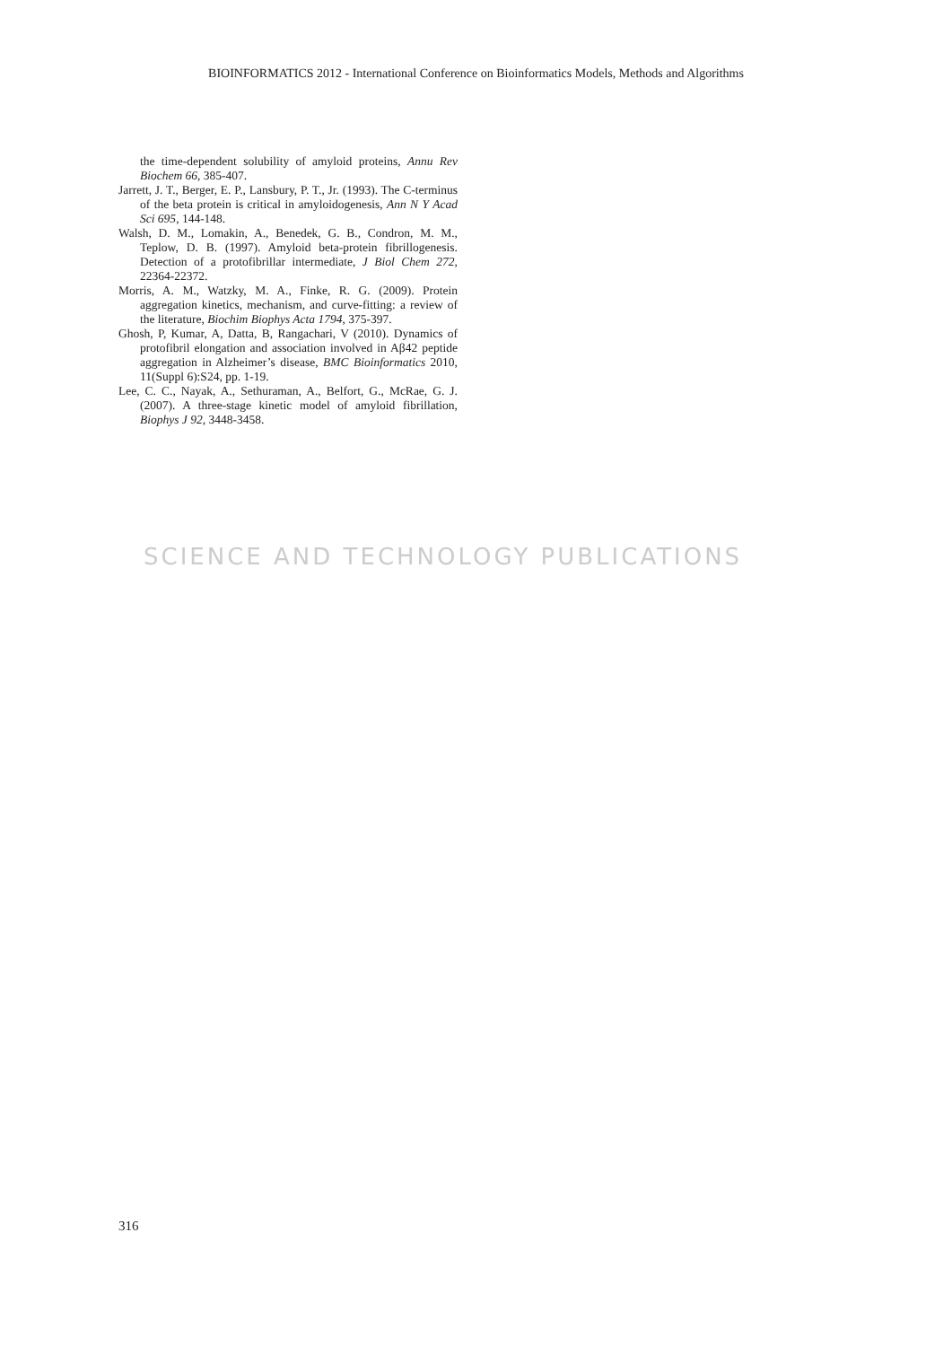BIOINFORMATICS 2012 - International Conference on Bioinformatics Models, Methods and Algorithms
the time-dependent solubility of amyloid proteins, Annu Rev Biochem 66, 385-407.
Jarrett, J. T., Berger, E. P., Lansbury, P. T., Jr. (1993). The C-terminus of the beta protein is critical in amyloidogenesis, Ann N Y Acad Sci 695, 144-148.
Walsh, D. M., Lomakin, A., Benedek, G. B., Condron, M. M., Teplow, D. B. (1997). Amyloid beta-protein fibrillogenesis. Detection of a protofibrillar intermediate, J Biol Chem 272, 22364-22372.
Morris, A. M., Watzky, M. A., Finke, R. G. (2009). Protein aggregation kinetics, mechanism, and curve-fitting: a review of the literature, Biochim Biophys Acta 1794, 375-397.
Ghosh, P, Kumar, A, Datta, B, Rangachari, V (2010). Dynamics of protofibril elongation and association involved in Aβ42 peptide aggregation in Alzheimer’s disease, BMC Bioinformatics 2010, 11(Suppl 6):S24, pp. 1-19.
Lee, C. C., Nayak, A., Sethuraman, A., Belfort, G., McRae, G. J. (2007). A three-stage kinetic model of amyloid fibrillation, Biophys J 92, 3448-3458.
SCIENCE AND TECHNOLOGY PUBLICATIONS
316